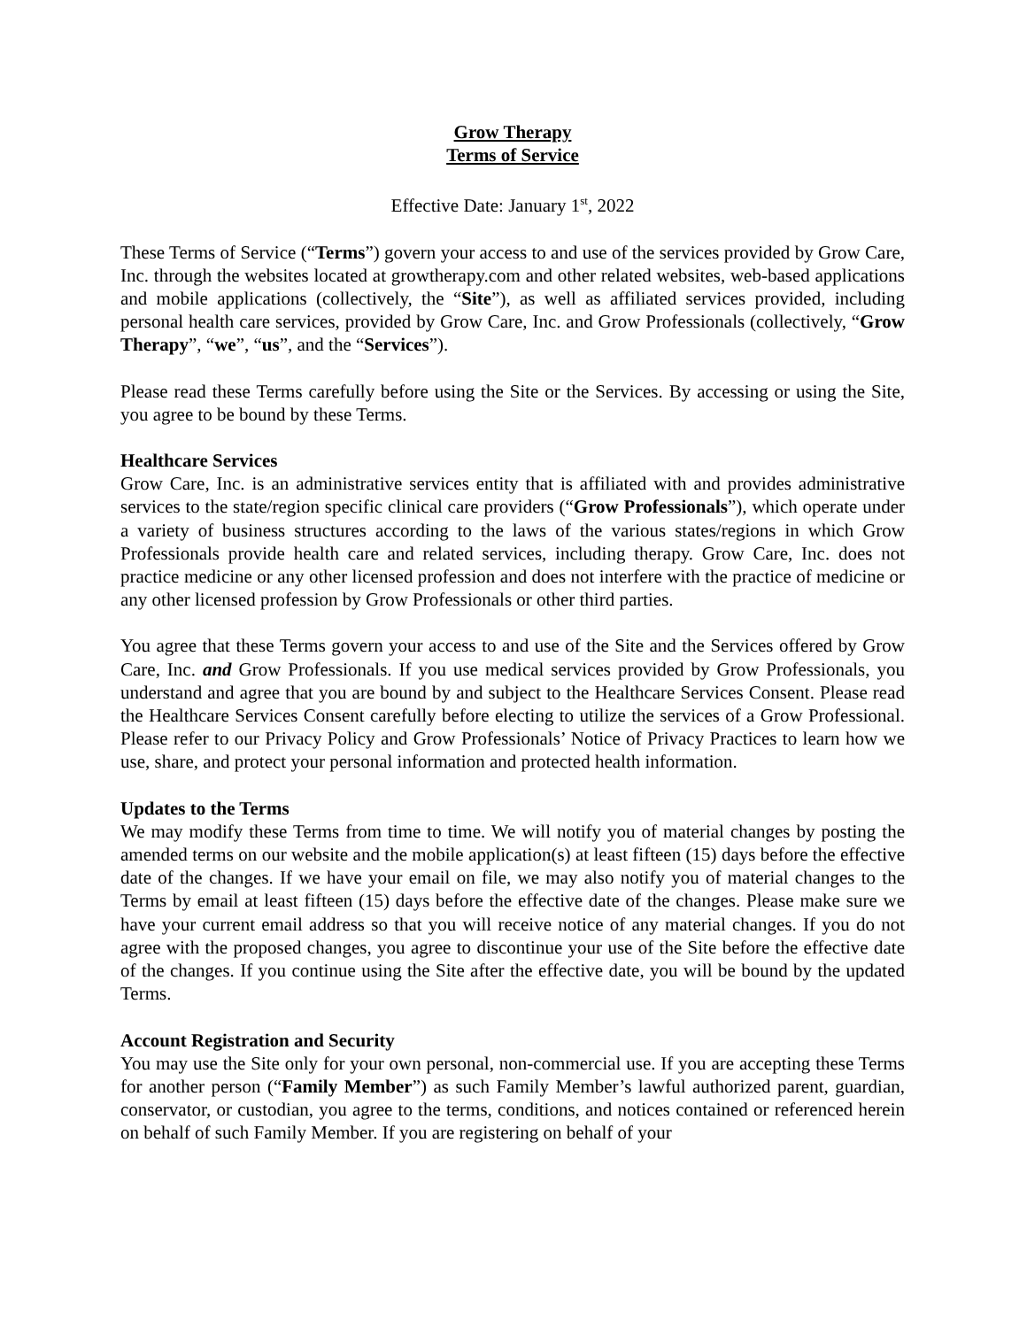Grow Therapy
Terms of Service
Effective Date: January 1<sup>st</sup>, 2022
These Terms of Service (“Terms”) govern your access to and use of the services provided by Grow Care, Inc. through the websites located at growtherapy.com and other related websites, web-based applications and mobile applications (collectively, the “Site”), as well as affiliated services provided, including personal health care services, provided by Grow Care, Inc. and Grow Professionals (collectively, “Grow Therapy”, “we”, “us”, and the “Services”).
Please read these Terms carefully before using the Site or the Services. By accessing or using the Site, you agree to be bound by these Terms.
Healthcare Services
Grow Care, Inc. is an administrative services entity that is affiliated with and provides administrative services to the state/region specific clinical care providers (“Grow Professionals”), which operate under a variety of business structures according to the laws of the various states/regions in which Grow Professionals provide health care and related services, including therapy. Grow Care, Inc. does not practice medicine or any other licensed profession and does not interfere with the practice of medicine or any other licensed profession by Grow Professionals or other third parties.
You agree that these Terms govern your access to and use of the Site and the Services offered by Grow Care, Inc. and Grow Professionals. If you use medical services provided by Grow Professionals, you understand and agree that you are bound by and subject to the Healthcare Services Consent. Please read the Healthcare Services Consent carefully before electing to utilize the services of a Grow Professional. Please refer to our Privacy Policy and Grow Professionals’ Notice of Privacy Practices to learn how we use, share, and protect your personal information and protected health information.
Updates to the Terms
We may modify these Terms from time to time. We will notify you of material changes by posting the amended terms on our website and the mobile application(s) at least fifteen (15) days before the effective date of the changes. If we have your email on file, we may also notify you of material changes to the Terms by email at least fifteen (15) days before the effective date of the changes. Please make sure we have your current email address so that you will receive notice of any material changes. If you do not agree with the proposed changes, you agree to discontinue your use of the Site before the effective date of the changes. If you continue using the Site after the effective date, you will be bound by the updated Terms.
Account Registration and Security
You may use the Site only for your own personal, non-commercial use. If you are accepting these Terms for another person (“Family Member”) as such Family Member’s lawful authorized parent, guardian, conservator, or custodian, you agree to the terms, conditions, and notices contained or referenced herein on behalf of such Family Member. If you are registering on behalf of your